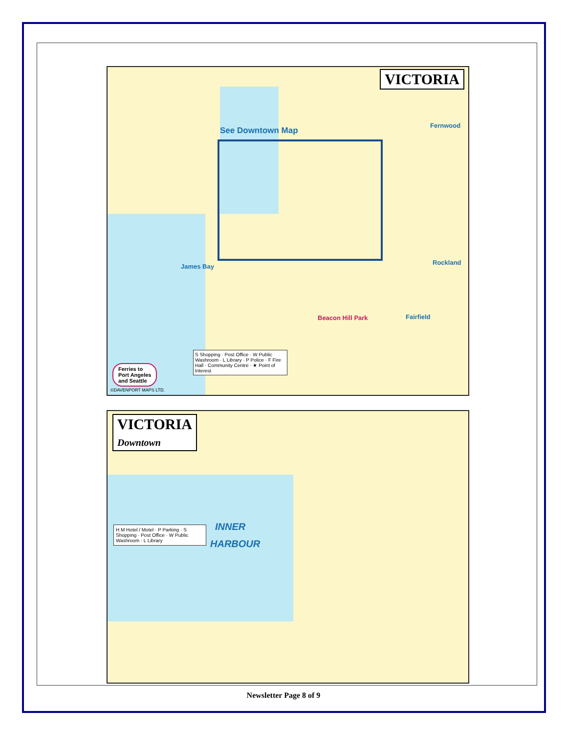VICTORIA
See Downtown Map
Fernwood
Rockland
Fairfield
James Bay
Beacon Hill Park
S Shopping · Post Office · W Public Washroom · L Library · P Police · F Fire Hall · Community Centre · ★ Point of Interest
Ferries to
Port Angeles
and Seattle
©DAVENPORT MAPS LTD.
VICTORIA
Downtown
INNER
HARBOUR
H M Hotel / Motel · P Parking · S Shopping · Post Office · W Public Washroom · L Library
Newsletter Page 8 of 9